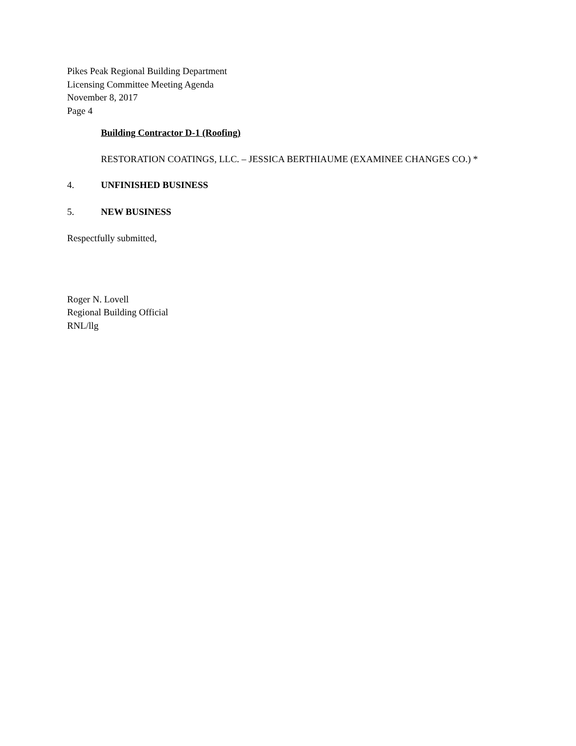Pikes Peak Regional Building Department
Licensing Committee Meeting Agenda
November 8, 2017
Page 4
Building Contractor D-1 (Roofing)
RESTORATION COATINGS, LLC. – JESSICA BERTHIAUME (EXAMINEE CHANGES CO.) *
4. UNFINISHED BUSINESS
5. NEW BUSINESS
Respectfully submitted,
Roger N. Lovell
Regional Building Official
RNL/llg